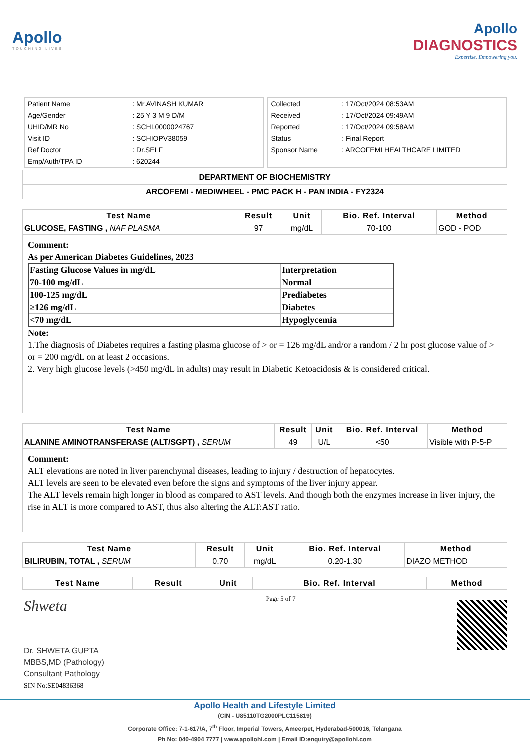Apollo
TOUCHING LIVES
Apollo
DIAGNOSTICS
Expertise. Empowering you.
| Patient Name | : Mr.AVINASH KUMAR |
| Age/Gender | : 25 Y 3 M 9 D/M |
| UHID/MR No | : SCHI.0000024767 |
| Visit ID | : SCHIOPV38059 |
| Ref Doctor | : Dr.SELF |
| Emp/Auth/TPA ID | : 620244 |
| Collected | : 17/Oct/2024 08:53AM |
| Received | : 17/Oct/2024 09:49AM |
| Reported | : 17/Oct/2024 09:58AM |
| Status | : Final Report |
| Sponsor Name | : ARCOFEMI HEALTHCARE LIMITED |
DEPARTMENT OF BIOCHEMISTRY
ARCOFEMI - MEDIWHEEL - PMC PACK H - PAN INDIA - FY2324
| Test Name | Result | Unit | Bio. Ref. Interval | Method |
| --- | --- | --- | --- | --- |
| GLUCOSE, FASTING , NAF PLASMA | 97 | mg/dL | 70-100 | GOD - POD |
Comment:
As per American Diabetes Guidelines, 2023
| Fasting Glucose Values in mg/dL | Interpretation |
| 70-100 mg/dL | Normal |
| 100-125 mg/dL | Prediabetes |
| ≥126 mg/dL | Diabetes |
| <70 mg/dL | Hypoglycemia |
Note:
1.The diagnosis of Diabetes requires a fasting plasma glucose of > or = 126 mg/dL and/or a random / 2 hr post glucose value of > or = 200 mg/dL on at least 2 occasions.
2. Very high glucose levels (>450 mg/dL in adults) may result in Diabetic Ketoacidosis & is considered critical.
| Test Name | Result | Unit | Bio. Ref. Interval | Method |
| --- | --- | --- | --- | --- |
| ALANINE AMINOTRANSFERASE (ALT/SGPT) , SERUM | 49 | U/L | <50 | Visible with P-5-P |
Comment:
ALT elevations are noted in liver parenchymal diseases, leading to injury / destruction of hepatocytes.
ALT levels are seen to be elevated even before the signs and symptoms of the liver injury appear.
The ALT levels remain high longer in blood as compared to AST levels. And though both the enzymes increase in liver injury, the rise in ALT is more compared to AST, thus also altering the ALT:AST ratio.
| Test Name | Result | Unit | Bio. Ref. Interval | Method |
| --- | --- | --- | --- | --- |
| BILIRUBIN, TOTAL , SERUM | 0.70 | mg/dL | 0.20-1.30 | DIAZO METHOD |
| Test Name | Result | Unit | Bio. Ref. Interval | Method |
| --- | --- | --- | --- | --- |
Shweta
Dr. SHWETA GUPTA
MBBS,MD (Pathology)
Consultant Pathology
SIN No:SE04836368
Page 5 of 7
Apollo Health and Lifestyle Limited
(CIN - U85110TG2000PLC115819)
Corporate Office: 7-1-617/A, 7<sup>th</sup> Floor, Imperial Towers, Ameerpet, Hyderabad-500016, Telangana
Ph No: 040-4904 7777 | www.apollohl.com | Email ID:enquiry@apollohl.com